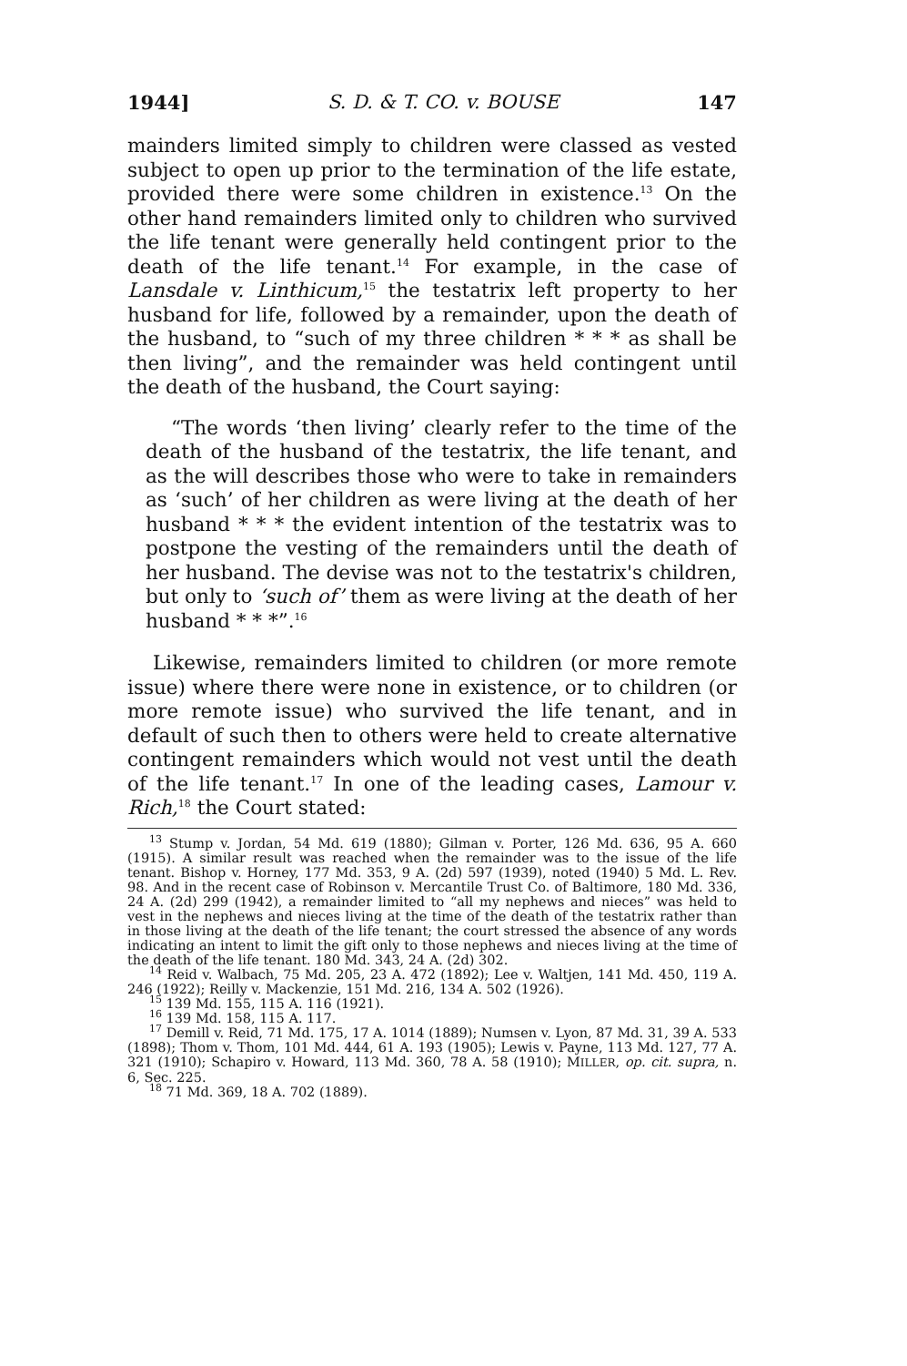1944] S. D. & T. CO. v. BOUSE 147
mainders limited simply to children were classed as vested subject to open up prior to the termination of the life estate, provided there were some children in existence.<sup>13</sup> On the other hand remainders limited only to children who survived the life tenant were generally held contingent prior to the death of the life tenant.<sup>14</sup> For example, in the case of Lansdale v. Linthicum,<sup>15</sup> the testatrix left property to her husband for life, followed by a remainder, upon the death of the husband, to “such of my three children * * * as shall be then living”, and the remainder was held contingent until the death of the husband, the Court saying:
“The words ‘then living’ clearly refer to the time of the death of the husband of the testatrix, the life tenant, and as the will describes those who were to take in remainders as ‘such’ of her children as were living at the death of her husband * * * the evident intention of the testatrix was to postpone the vesting of the remainders until the death of her husband. The devise was not to the testatrix's children, but only to ‘such of’ them as were living at the death of her husband * * *”.<sup>16</sup>
Likewise, remainders limited to children (or more remote issue) where there were none in existence, or to children (or more remote issue) who survived the life tenant, and in default of such then to others were held to create alternative contingent remainders which would not vest until the death of the life tenant.<sup>17</sup> In one of the leading cases, Lamour v. Rich,<sup>18</sup> the Court stated:
<sup>13</sup> Stump v. Jordan, 54 Md. 619 (1880); Gilman v. Porter, 126 Md. 636, 95 A. 660 (1915). A similar result was reached when the remainder was to the issue of the life tenant. Bishop v. Horney, 177 Md. 353, 9 A. (2d) 597 (1939), noted (1940) 5 Md. L. Rev. 98. And in the recent case of Robinson v. Mercantile Trust Co. of Baltimore, 180 Md. 336, 24 A. (2d) 299 (1942), a remainder limited to “all my nephews and nieces” was held to vest in the nephews and nieces living at the time of the death of the testatrix rather than in those living at the death of the life tenant; the court stressed the absence of any words indicating an intent to limit the gift only to those nephews and nieces living at the time of the death of the life tenant. 180 Md. 343, 24 A. (2d) 302.
<sup>14</sup> Reid v. Walbach, 75 Md. 205, 23 A. 472 (1892); Lee v. Waltjen, 141 Md. 450, 119 A. 246 (1922); Reilly v. Mackenzie, 151 Md. 216, 134 A. 502 (1926).
<sup>15</sup> 139 Md. 155, 115 A. 116 (1921).
<sup>16</sup> 139 Md. 158, 115 A. 117.
<sup>17</sup> Demill v. Reid, 71 Md. 175, 17 A. 1014 (1889); Numsen v. Lyon, 87 Md. 31, 39 A. 533 (1898); Thom v. Thom, 101 Md. 444, 61 A. 193 (1905); Lewis v. Payne, 113 Md. 127, 77 A. 321 (1910); Schapiro v. Howard, 113 Md. 360, 78 A. 58 (1910); MILLER, op. cit. supra, n. 6, Sec. 225.
<sup>18</sup> 71 Md. 369, 18 A. 702 (1889).